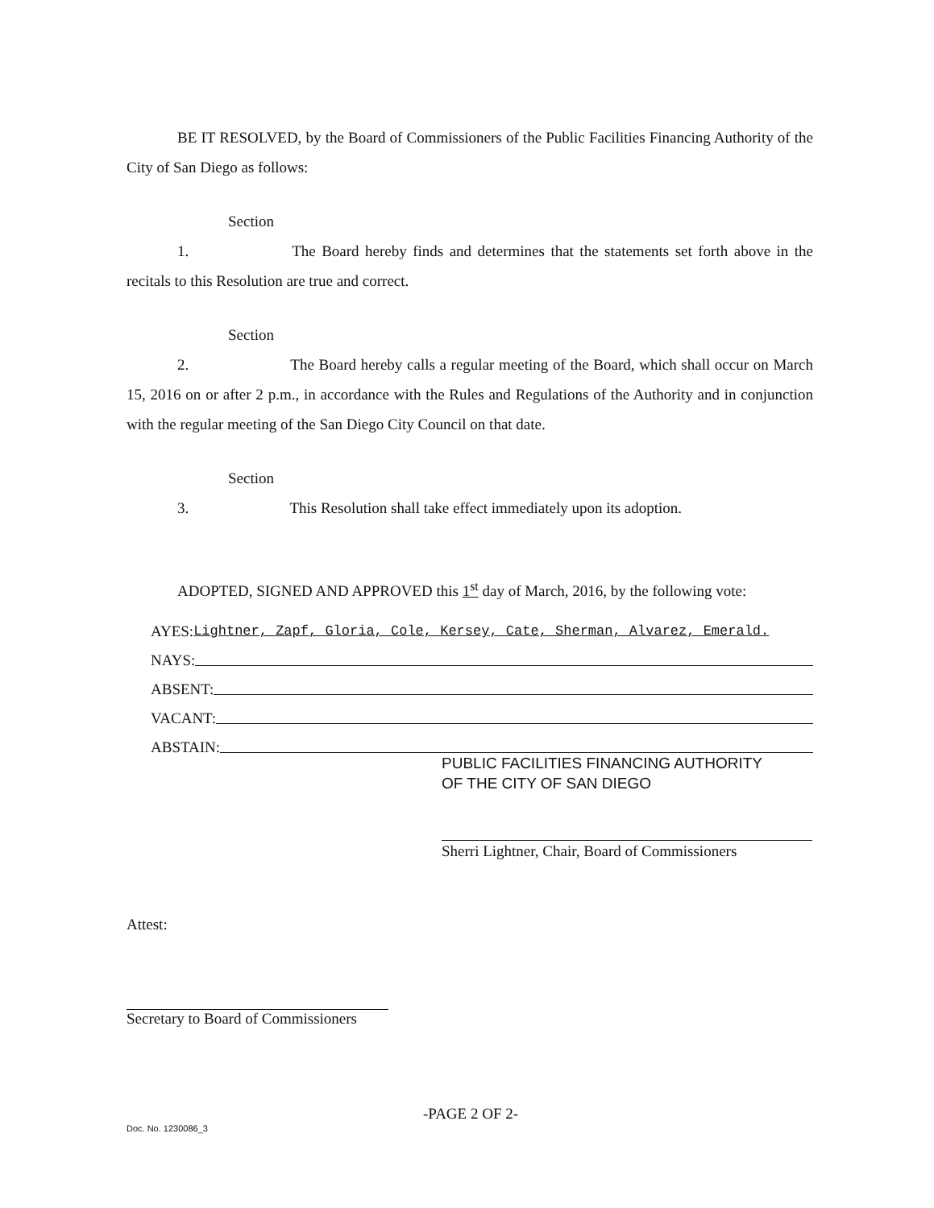BE IT RESOLVED, by the Board of Commissioners of the Public Facilities Financing Authority of the City of San Diego as follows:
Section 1. The Board hereby finds and determines that the statements set forth above in the recitals to this Resolution are true and correct.
Section 2. The Board hereby calls a regular meeting of the Board, which shall occur on March 15, 2016 on or after 2 p.m., in accordance with the Rules and Regulations of the Authority and in conjunction with the regular meeting of the San Diego City Council on that date.
Section 3. This Resolution shall take effect immediately upon its adoption.
ADOPTED, SIGNED AND APPROVED this 1<sup>st</sup> day of March, 2016, by the following vote:
AYES: Lightner, Zapf, Gloria, Cole, Kersey, Cate, Sherman, Alvarez, Emerald.
NAYS:
ABSENT:
VACANT:
ABSTAIN:
PUBLIC FACILITIES FINANCING AUTHORITY
OF THE CITY OF SAN DIEGO
Sherri Lightner, Chair, Board of Commissioners
Attest:
Secretary to Board of Commissioners
-PAGE 2 OF 2-
Doc. No. 1230086_3